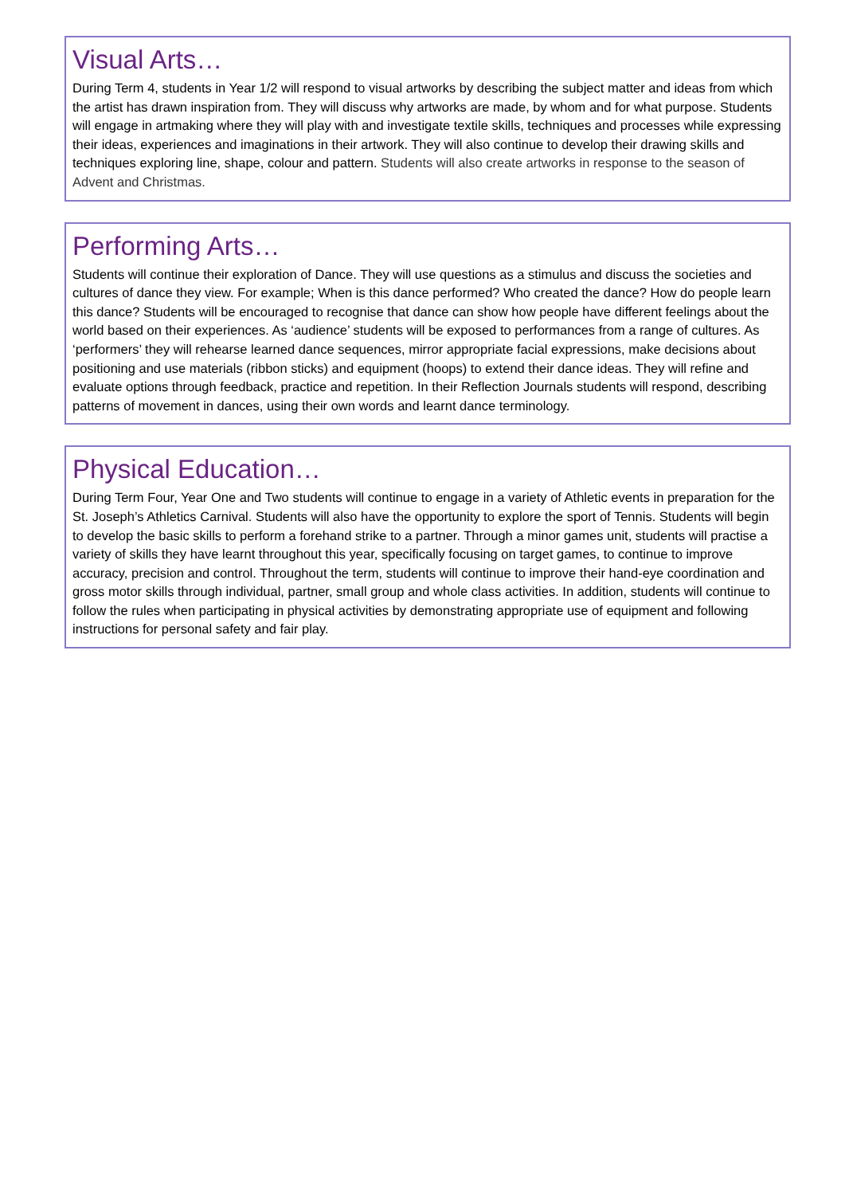Visual Arts…
During Term 4, students in Year 1/2 will respond to visual artworks by describing the subject matter and ideas from which the artist has drawn inspiration from. They will discuss why artworks are made, by whom and for what purpose. Students will engage in artmaking where they will play with and investigate textile skills, techniques and processes while expressing their ideas, experiences and imaginations in their artwork. They will also continue to develop their drawing skills and techniques exploring line, shape, colour and pattern. Students will also create artworks in response to the season of Advent and Christmas.
Performing Arts…
Students will continue their exploration of Dance. They will use questions as a stimulus and discuss the societies and cultures of dance they view. For example; When is this dance performed? Who created the dance? How do people learn this dance? Students will be encouraged to recognise that dance can show how people have different feelings about the world based on their experiences. As ‘audience’ students will be exposed to performances from a range of cultures. As ‘performers’ they will rehearse learned dance sequences, mirror appropriate facial expressions, make decisions about positioning and use materials (ribbon sticks) and equipment (hoops) to extend their dance ideas. They will refine and evaluate options through feedback, practice and repetition. In their Reflection Journals students will respond, describing patterns of movement in dances, using their own words and learnt dance terminology.
Physical Education…
During Term Four, Year One and Two students will continue to engage in a variety of Athletic events in preparation for the St. Joseph’s Athletics Carnival. Students will also have the opportunity to explore the sport of Tennis. Students will begin to develop the basic skills to perform a forehand strike to a partner. Through a minor games unit, students will practise a variety of skills they have learnt throughout this year, specifically focusing on target games, to continue to improve accuracy, precision and control. Throughout the term, students will continue to improve their hand-eye coordination and gross motor skills through individual, partner, small group and whole class activities. In addition, students will continue to follow the rules when participating in physical activities by demonstrating appropriate use of equipment and following instructions for personal safety and fair play.